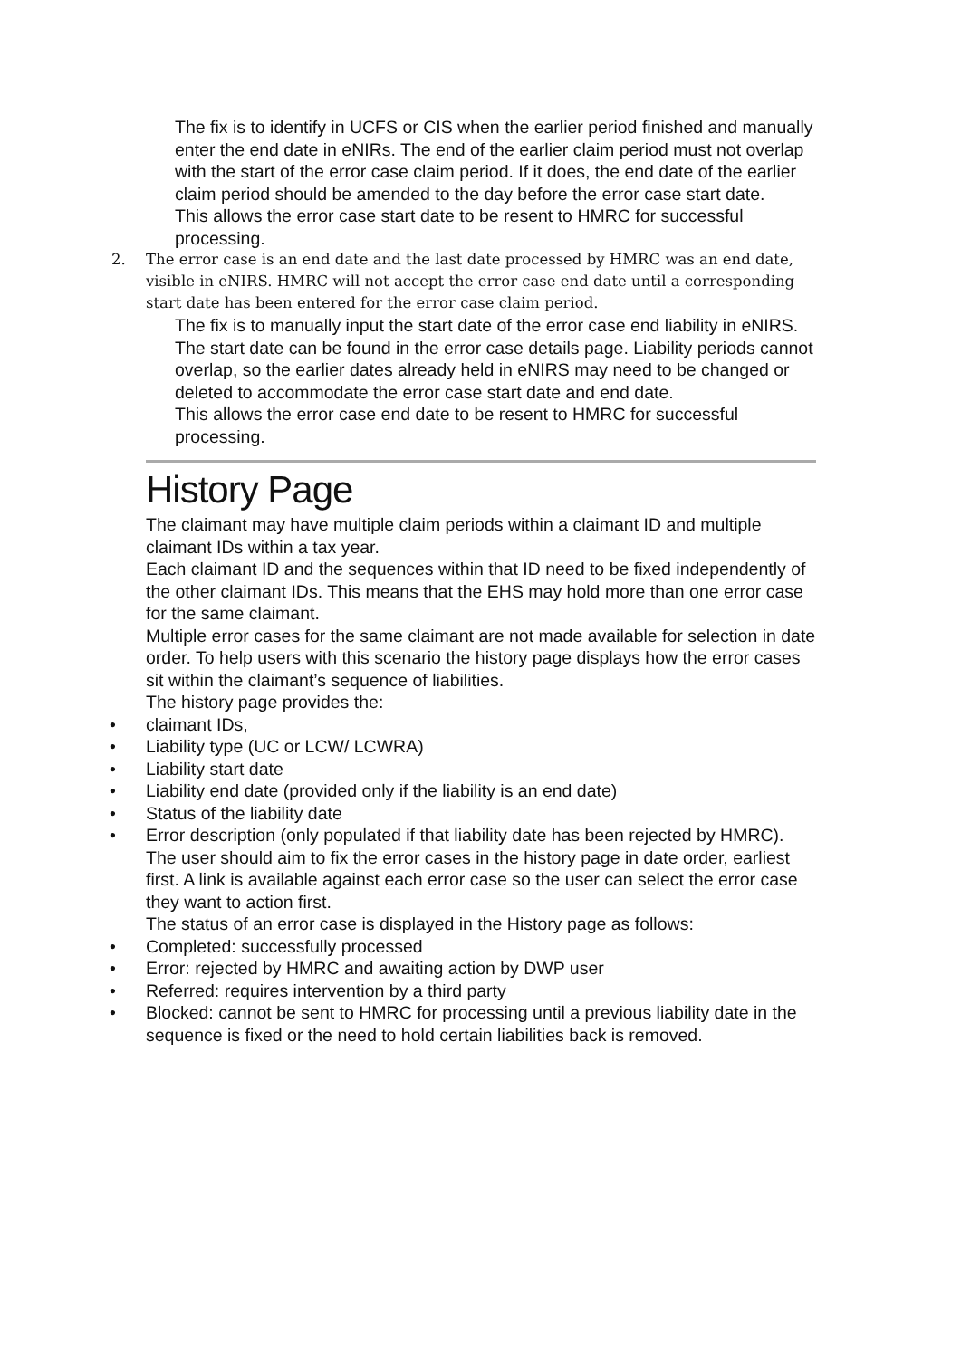The fix is to identify in UCFS or CIS when the earlier period finished and manually enter the end date in eNIRs. The end of the earlier claim period must not overlap with the start of the error case claim period. If it does, the end date of the earlier claim period should be amended to the day before the error case start date.
This allows the error case start date to be resent to HMRC for successful processing.
2. The error case is an end date and the last date processed by HMRC was an end date, visible in eNIRS. HMRC will not accept the error case end date until a corresponding start date has been entered for the error case claim period.
The fix is to manually input the start date of the error case end liability in eNIRS. The start date can be found in the error case details page. Liability periods cannot overlap, so the earlier dates already held in eNIRS may need to be changed or deleted to accommodate the error case start date and end date.
This allows the error case end date to be resent to HMRC for successful processing.
History Page
The claimant may have multiple claim periods within a claimant ID and multiple claimant IDs within a tax year.
Each claimant ID and the sequences within that ID need to be fixed independently of the other claimant IDs. This means that the EHS may hold more than one error case for the same claimant.
Multiple error cases for the same claimant are not made available for selection in date order. To help users with this scenario the history page displays how the error cases sit within the claimant’s sequence of liabilities.
The history page provides the:
• claimant IDs,
• Liability type (UC or LCW/ LCWRA)
• Liability start date
• Liability end date (provided only if the liability is an end date)
• Status of the liability date
• Error description (only populated if that liability date has been rejected by HMRC).
The user should aim to fix the error cases in the history page in date order, earliest first. A link is available against each error case so the user can select the error case they want to action first.
The status of an error case is displayed in the History page as follows:
• Completed: successfully processed
• Error: rejected by HMRC and awaiting action by DWP user
• Referred: requires intervention by a third party
• Blocked: cannot be sent to HMRC for processing until a previous liability date in the sequence is fixed or the need to hold certain liabilities back is removed.